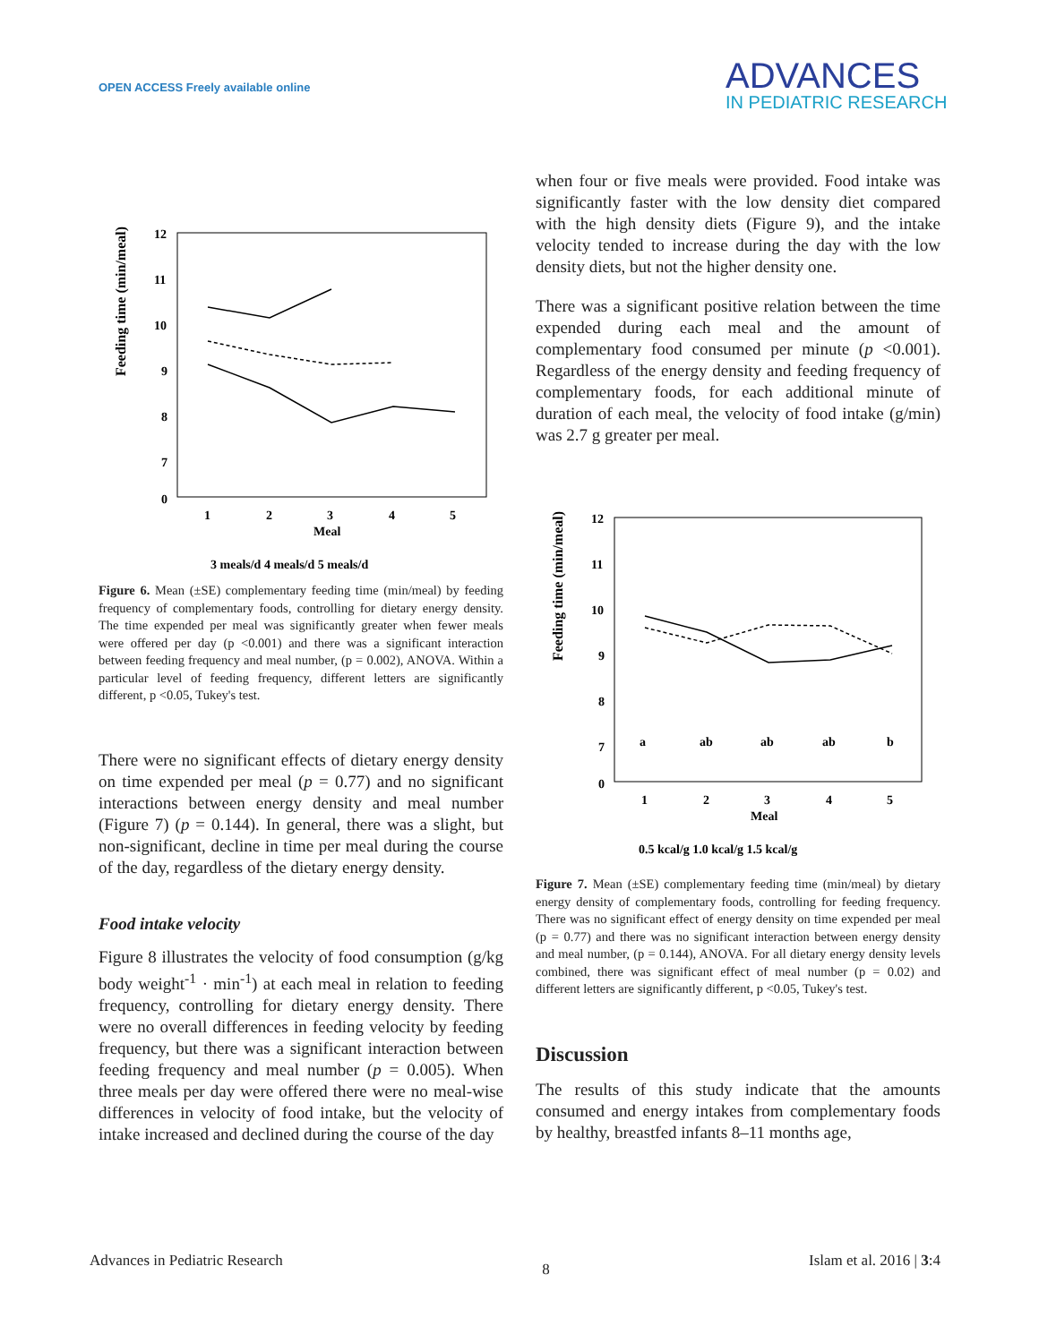OPEN ACCESS Freely available online
ADVANCES
IN PEDIATRIC RESEARCH
Feeding time (min/meal)
12
11
10
9
8
7
0
1
2
3
4
5
Meal
3 meals/d 4 meals/d 5 meals/d
Figure 6. Mean (±SE) complementary feeding time (min/meal) by feeding frequency of complementary foods, controlling for dietary energy density. The time expended per meal was significantly greater when fewer meals were offered per day (p <0.001) and there was a significant interaction between feeding frequency and meal number, (p = 0.002), ANOVA. Within a particular level of feeding frequency, different letters are significantly different, p <0.05, Tukey's test.
There were no significant effects of dietary energy density on time expended per meal (p = 0.77) and no significant interactions between energy density and meal number (Figure 7) (p = 0.144). In general, there was a slight, but non-significant, decline in time per meal during the course of the day, regardless of the dietary energy density.
Food intake velocity
Figure 8 illustrates the velocity of food consumption (g/kg body weight<sup>-1</sup> · min<sup>-1</sup>) at each meal in relation to feeding frequency, controlling for dietary energy density. There were no overall differences in feeding velocity by feeding frequency, but there was a significant interaction between feeding frequency and meal number (p = 0.005). When three meals per day were offered there were no meal-wise differences in velocity of food intake, but the velocity of intake increased and declined during the course of the day
when four or five meals were provided. Food intake was significantly faster with the low density diet compared with the high density diets (Figure 9), and the intake velocity tended to increase during the day with the low density diets, but not the higher density one.
There was a significant positive relation between the time expended during each meal and the amount of complementary food consumed per minute (p <0.001). Regardless of the energy density and feeding frequency of complementary foods, for each additional minute of duration of each meal, the velocity of food intake (g/min) was 2.7 g greater per meal.
Feeding time (min/meal)
12
11
10
9
8
7
0
a
ab
ab
ab
b
1
2
3
4
5
Meal
0.5 kcal/g 1.0 kcal/g 1.5 kcal/g
Figure 7. Mean (±SE) complementary feeding time (min/meal) by dietary energy density of complementary foods, controlling for feeding frequency. There was no significant effect of energy density on time expended per meal (p = 0.77) and there was no significant interaction between energy density and meal number, (p = 0.144), ANOVA. For all dietary energy density levels combined, there was significant effect of meal number (p = 0.02) and different letters are significantly different, p <0.05, Tukey's test.
Discussion
The results of this study indicate that the amounts consumed and energy intakes from complementary foods by healthy, breastfed infants 8–11 months age,
Advances in Pediatric Research 8 Islam et al. 2016 | 3:4